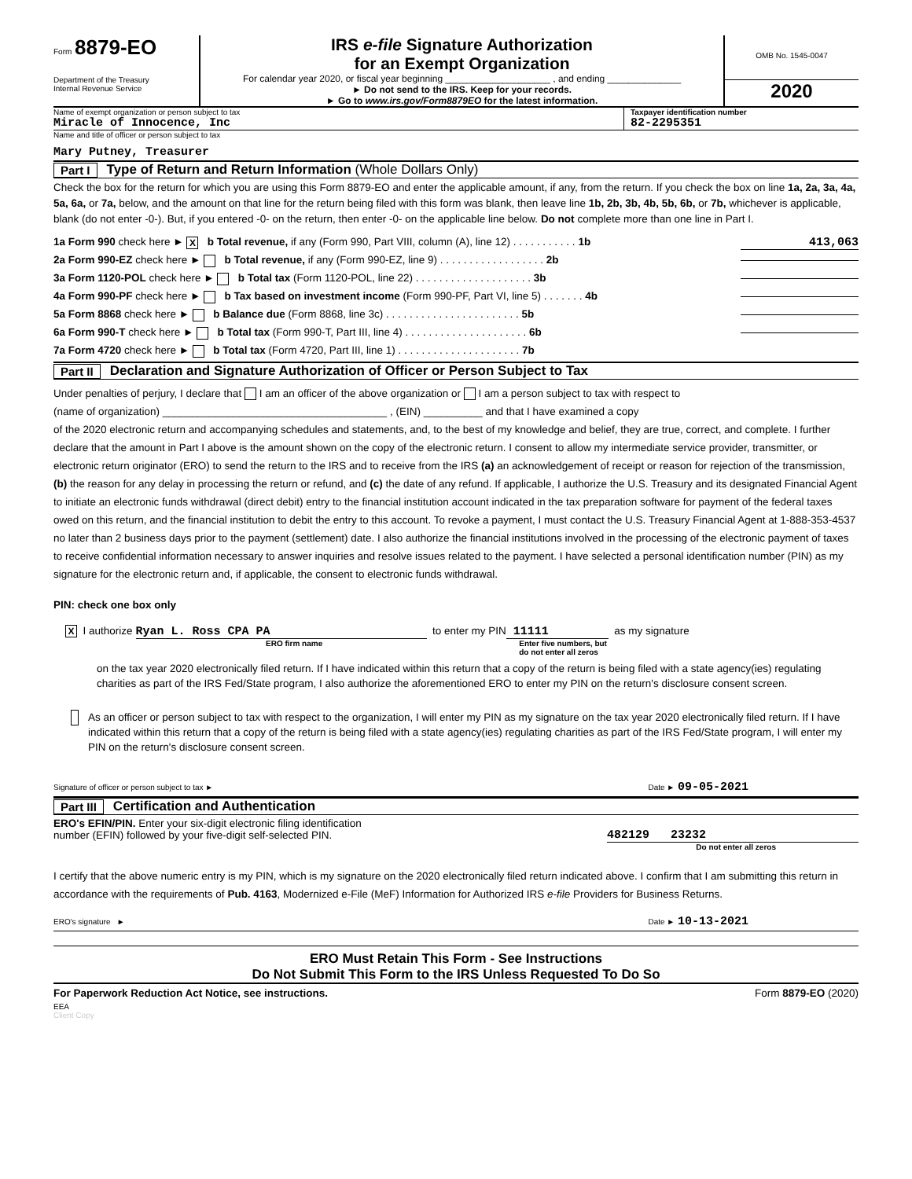Form 8879-EO
Department of the Treasury
Internal Revenue Service
IRS e-file Signature Authorization
for an Exempt Organization
For calendar year 2020, or fiscal year beginning ____________________ , and ending ______________
► Do not send to the IRS. Keep for your records.
► Go to www.irs.gov/Form8879EO for the latest information.
OMB No. 1545-0047
2020
Name of exempt organization or person subject to tax
Miracle of Innocence, Inc
Taxpayer identification number
82-2295351
Name and title of officer or person subject to tax
Mary Putney, Treasurer
Part I Type of Return and Return Information (Whole Dollars Only)
Check the box for the return for which you are using this Form 8879-EO and enter the applicable amount, if any, from the return. If you check the box on line 1a, 2a, 3a, 4a, 5a, 6a, or 7a, below, and the amount on that line for the return being filed with this form was blank, then leave line 1b, 2b, 3b, 4b, 5b, 6b, or 7b, whichever is applicable, blank (do not enter -0-). But, if you entered -0- on the return, then enter -0- on the applicable line below. Do not complete more than one line in Part I.
1a Form 990 check here ► X b Total revenue, if any (Form 990, Part VIII, column (A), line 12) . . . . . . . . . . . 1b 413,063
2a Form 990-EZ check here ► b Total revenue, if any (Form 990-EZ, line 9) . . . . . . . . . . . . . . . . . . 2b
3a Form 1120-POL check here ► b Total tax (Form 1120-POL, line 22) . . . . . . . . . . . . . . . . . . . . 3b
4a Form 990-PF check here ► b Tax based on investment income (Form 990-PF, Part VI, line 5) . . . . . . . 4b
5a Form 8868 check here ► b Balance due (Form 8868, line 3c) . . . . . . . . . . . . . . . . . . . . . . . 5b
6a Form 990-T check here ► b Total tax (Form 990-T, Part III, line 4) . . . . . . . . . . . . . . . . . . . . . 6b
7a Form 4720 check here ► b Total tax (Form 4720, Part III, line 1) . . . . . . . . . . . . . . . . . . . . . 7b
Part II Declaration and Signature Authorization of Officer or Person Subject to Tax
Under penalties of perjury, I declare that I am an officer of the above organization or I am a person subject to tax with respect to
(name of organization) ______________________________________ , (EIN) __________ and that I have examined a copy
of the 2020 electronic return and accompanying schedules and statements, and, to the best of my knowledge and belief, they are true, correct, and complete. I further declare that the amount in Part I above is the amount shown on the copy of the electronic return. I consent to allow my intermediate service provider, transmitter, or electronic return originator (ERO) to send the return to the IRS and to receive from the IRS (a) an acknowledgement of receipt or reason for rejection of the transmission, (b) the reason for any delay in processing the return or refund, and (c) the date of any refund. If applicable, I authorize the U.S. Treasury and its designated Financial Agent to initiate an electronic funds withdrawal (direct debit) entry to the financial institution account indicated in the tax preparation software for payment of the federal taxes owed on this return, and the financial institution to debit the entry to this account. To revoke a payment, I must contact the U.S. Treasury Financial Agent at 1-888-353-4537 no later than 2 business days prior to the payment (settlement) date. I also authorize the financial institutions involved in the processing of the electronic payment of taxes to receive confidential information necessary to answer inquiries and resolve issues related to the payment. I have selected a personal identification number (PIN) as my signature for the electronic return and, if applicable, the consent to electronic funds withdrawal.
PIN: check one box only
X I authorize Ryan L. Ross CPA PA to enter my PIN 11111 as my signature
ERO firm name Enter five numbers, but
do not enter all zeros
on the tax year 2020 electronically filed return. If I have indicated within this return that a copy of the return is being filed with a state agency(ies) regulating charities as part of the IRS Fed/State program, I also authorize the aforementioned ERO to enter my PIN on the return's disclosure consent screen.
As an officer or person subject to tax with respect to the organization, I will enter my PIN as my signature on the tax year 2020 electronically filed return. If I have indicated within this return that a copy of the return is being filed with a state agency(ies) regulating charities as part of the IRS Fed/State program, I will enter my PIN on the return's disclosure consent screen.
Signature of officer or person subject to tax ► Date ► 09-05-2021
Part III Certification and Authentication
ERO's EFIN/PIN. Enter your six-digit electronic filing identification
number (EFIN) followed by your five-digit self-selected PIN.
482129 23232
Do not enter all zeros
I certify that the above numeric entry is my PIN, which is my signature on the 2020 electronically filed return indicated above. I confirm that I am submitting this return in accordance with the requirements of Pub. 4163, Modernized e-File (MeF) Information for Authorized IRS e-file Providers for Business Returns.
ERO's signature ► Date ► 10-13-2021
ERO Must Retain This Form - See Instructions
Do Not Submit This Form to the IRS Unless Requested To Do So
For Paperwork Reduction Act Notice, see instructions. Form 8879-EO (2020)
EEA
Client Copy